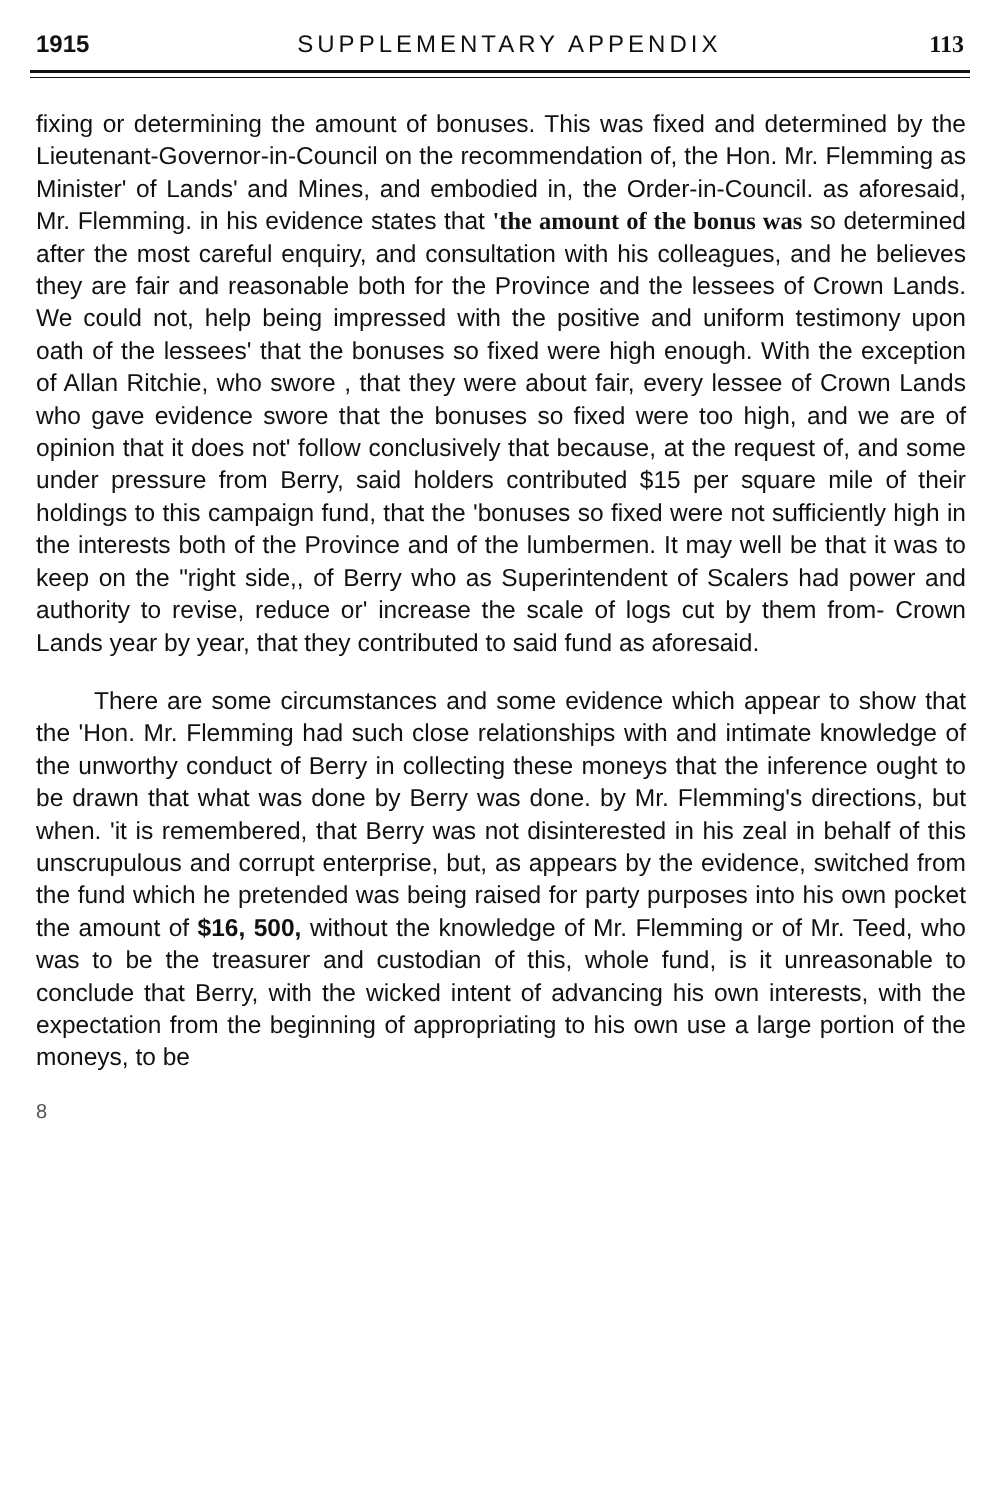1915 SUPPLEMENTARY APPENDIX 113
fixing or determining the amount of bonuses. This was fixed and determined by the Lieutenant-Governor-in-Council on the recommendation of, the Hon. Mr. Flemming as Minister' of Lands' and Mines, and embodied in, the Order-in-Council. as aforesaid, Mr. Flemming. in his evidence states that 'the amount of the bonus was so determined after the most careful enquiry, and consultation with his colleagues, and he believes they are fair and reasonable both for the Province and the lessees of Crown Lands. We could not, help being impressed with the positive and uniform testimony upon oath of the lessees' that the bonuses so fixed were high enough. With the exception of Allan Ritchie, who swore , that they were about fair, every lessee of Crown Lands who gave evidence swore that the bonuses so fixed were too high, and we are of opinion that it does not' follow conclusively that because, at the request of, and some under pressure from Berry, said holders contributed $15 per square mile of their holdings to this campaign fund, that the 'bonuses so fixed were not sufficiently high in the interests both of the Province and of the lumbermen. It may well be that it was to keep on the "right side,, of Berry who as Superintendent of Scalers had power and authority to revise, reduce or' increase the scale of logs cut by them from- Crown Lands year by year, that they contributed to said fund as aforesaid.
There are some circumstances and some evidence which appear to show that the 'Hon. Mr. Flemming had such close relationships with and intimate knowledge of the unworthy conduct of Berry in collecting these moneys that the inference ought to be drawn that what was done by Berry was done. by Mr. Flemming's directions, but when. 'it is remembered, that Berry was not disinterested in his zeal in behalf of this unscrupulous and corrupt enterprise, but, as appears by the evidence, switched from the fund which he pretended was being raised for party purposes into his own pocket the amount of $16, 500, without the knowledge of Mr. Flemming or of Mr. Teed, who was to be the treasurer and custodian of this, whole fund, is it unreasonable to conclude that Berry, with the wicked intent of advancing his own interests, with the expectation from the beginning of appropriating to his own use a large portion of the moneys, to be
8